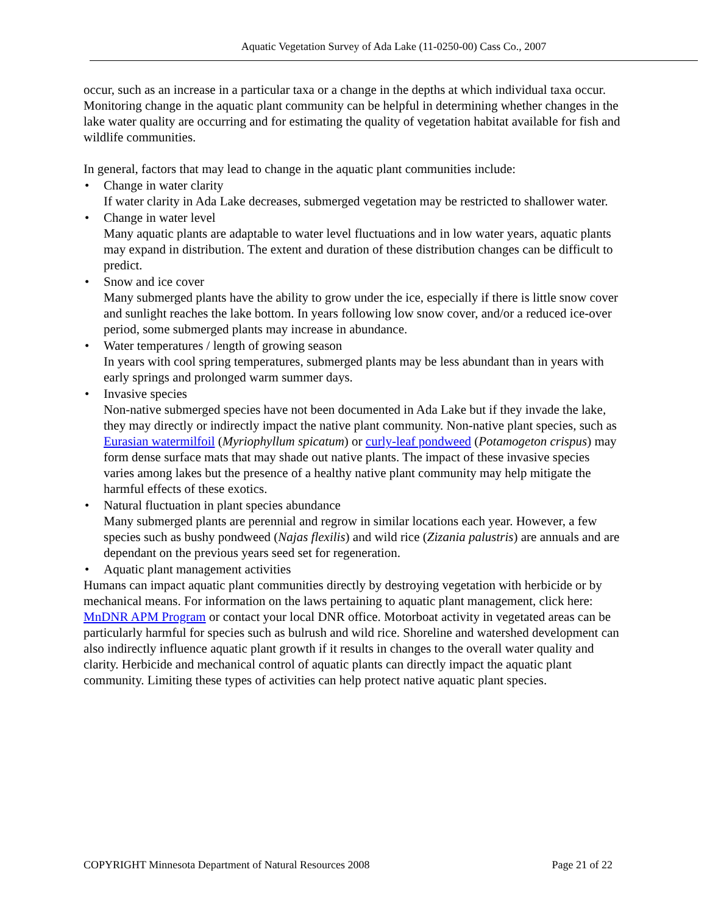Aquatic Vegetation Survey of Ada Lake (11-0250-00) Cass Co., 2007
occur, such as an increase in a particular taxa or a change in the depths at which individual taxa occur. Monitoring change in the aquatic plant community can be helpful in determining whether changes in the lake water quality are occurring and for estimating the quality of vegetation habitat available for fish and wildlife communities.
In general, factors that may lead to change in the aquatic plant communities include:
Change in water clarity
If water clarity in Ada Lake decreases, submerged vegetation may be restricted to shallower water.
Change in water level
Many aquatic plants are adaptable to water level fluctuations and in low water years, aquatic plants may expand in distribution. The extent and duration of these distribution changes can be difficult to predict.
Snow and ice cover
Many submerged plants have the ability to grow under the ice, especially if there is little snow cover and sunlight reaches the lake bottom. In years following low snow cover, and/or a reduced ice-over period, some submerged plants may increase in abundance.
Water temperatures / length of growing season
In years with cool spring temperatures, submerged plants may be less abundant than in years with early springs and prolonged warm summer days.
Invasive species
Non-native submerged species have not been documented in Ada Lake but if they invade the lake, they may directly or indirectly impact the native plant community. Non-native plant species, such as Eurasian watermilfoil (Myriophyllum spicatum) or curly-leaf pondweed (Potamogeton crispus) may form dense surface mats that may shade out native plants. The impact of these invasive species varies among lakes but the presence of a healthy native plant community may help mitigate the harmful effects of these exotics.
Natural fluctuation in plant species abundance
Many submerged plants are perennial and regrow in similar locations each year. However, a few species such as bushy pondweed (Najas flexilis) and wild rice (Zizania palustris) are annuals and are dependant on the previous years seed set for regeneration.
Aquatic plant management activities
Humans can impact aquatic plant communities directly by destroying vegetation with herbicide or by mechanical means. For information on the laws pertaining to aquatic plant management, click here: MnDNR APM Program or contact your local DNR office. Motorboat activity in vegetated areas can be particularly harmful for species such as bulrush and wild rice. Shoreline and watershed development can also indirectly influence aquatic plant growth if it results in changes to the overall water quality and clarity. Herbicide and mechanical control of aquatic plants can directly impact the aquatic plant community. Limiting these types of activities can help protect native aquatic plant species.
COPYRIGHT Minnesota Department of Natural Resources 2008 Page 21 of 22